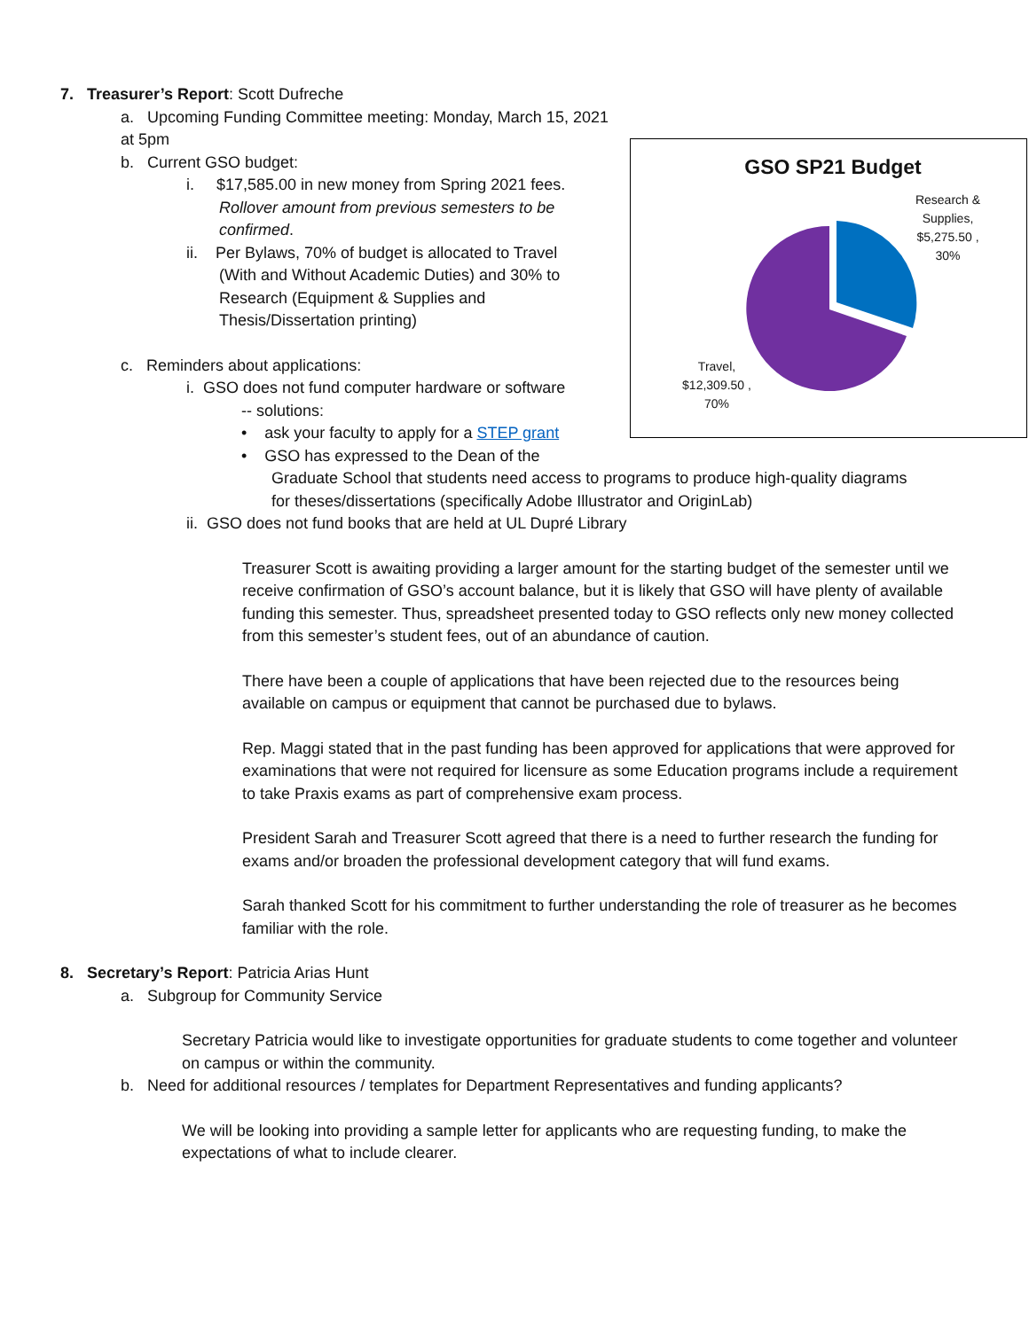GSO SP21 Budget
Research & Supplies, $5,275.50 , 30%
Travel, $12,309.50 , 70%
7. Treasurer’s Report: Scott Dufreche
a. Upcoming Funding Committee meeting: Monday, March 15, 2021 at 5pm
b. Current GSO budget:
i. $17,585.00 in new money from Spring 2021 fees.
Rollover amount from previous semesters to be confirmed.
ii. Per Bylaws, 70% of budget is allocated to Travel
(With and Without Academic Duties) and 30% to
Research (Equipment & Supplies and
Thesis/Dissertation printing)
c. Reminders about applications:
i. GSO does not fund computer hardware or software
-- solutions:
• ask your faculty to apply for a STEP grant
• GSO has expressed to the Dean of the
Graduate School that students need access to programs to produce high-quality diagrams
for theses/dissertations (specifically Adobe Illustrator and OriginLab)
ii. GSO does not fund books that are held at UL Dupré Library
Treasurer Scott is awaiting providing a larger amount for the starting budget of the semester until we receive confirmation of GSO’s account balance, but it is likely that GSO will have plenty of available funding this semester. Thus, spreadsheet presented today to GSO reflects only new money collected from this semester’s student fees, out of an abundance of caution.
There have been a couple of applications that have been rejected due to the resources being available on campus or equipment that cannot be purchased due to bylaws.
Rep. Maggi stated that in the past funding has been approved for applications that were approved for examinations that were not required for licensure as some Education programs include a requirement to take Praxis exams as part of comprehensive exam process.
President Sarah and Treasurer Scott agreed that there is a need to further research the funding for exams and/or broaden the professional development category that will fund exams.
Sarah thanked Scott for his commitment to further understanding the role of treasurer as he becomes familiar with the role.
8. Secretary’s Report: Patricia Arias Hunt
a. Subgroup for Community Service
Secretary Patricia would like to investigate opportunities for graduate students to come together and volunteer on campus or within the community.
b. Need for additional resources / templates for Department Representatives and funding applicants?
We will be looking into providing a sample letter for applicants who are requesting funding, to make the expectations of what to include clearer.